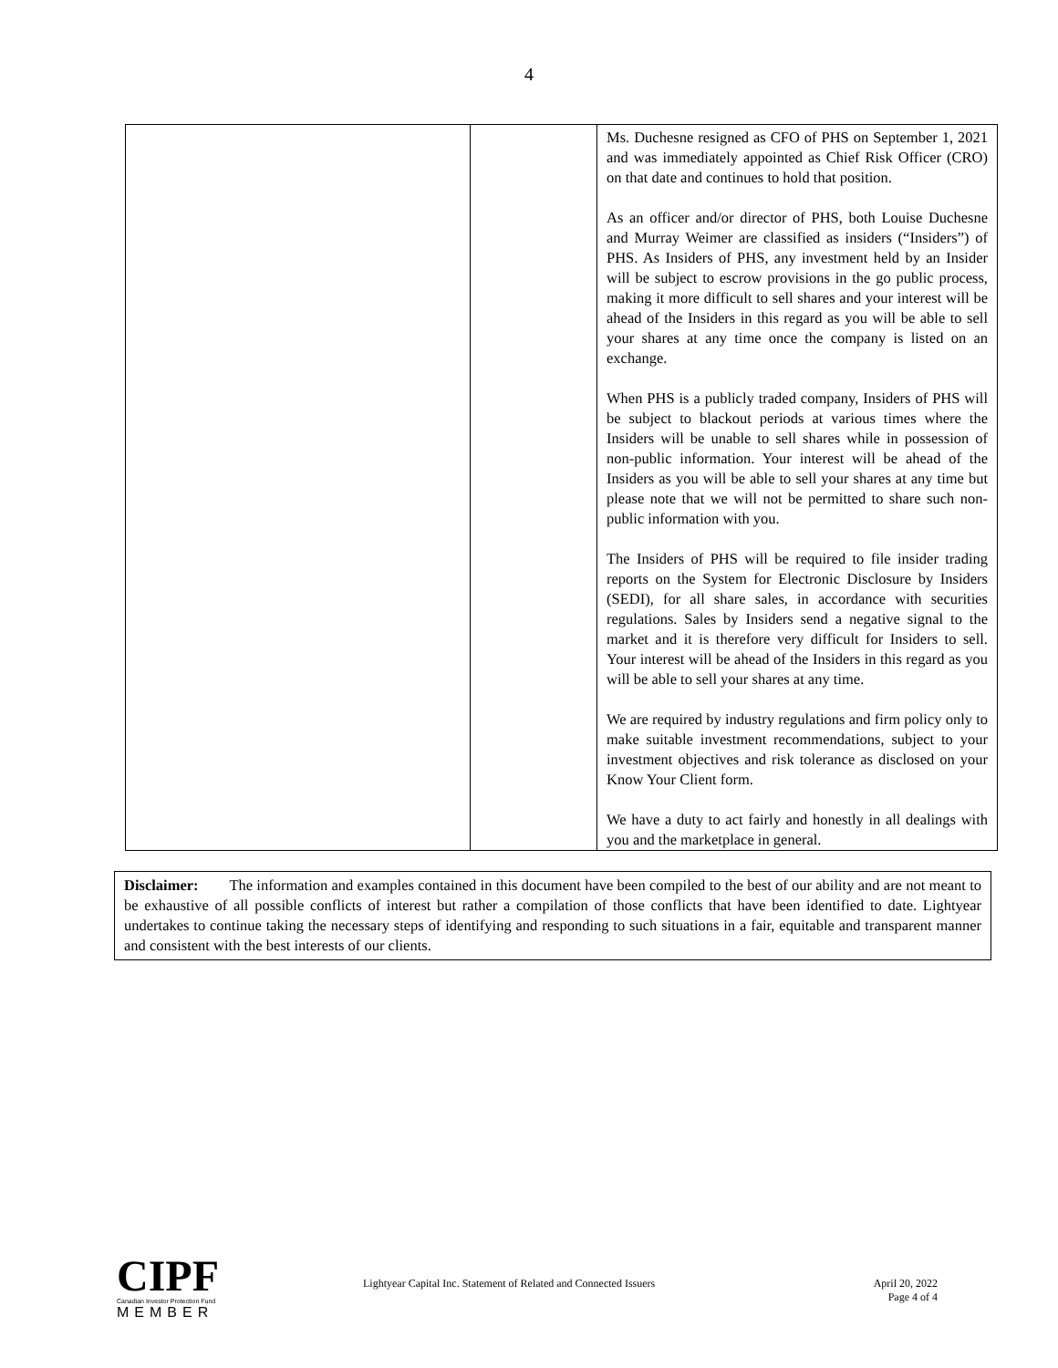4
| | | Ms. Duchesne resigned as CFO of PHS on September 1, 2021 and was immediately appointed as Chief Risk Officer (CRO) on that date and continues to hold that position. As an officer and/or director of PHS, both Louise Duchesne and Murray Weimer are classified as insiders (“Insiders”) of PHS. As Insiders of PHS, any investment held by an Insider will be subject to escrow provisions in the go public process, making it more difficult to sell shares and your interest will be ahead of the Insiders in this regard as you will be able to sell your shares at any time once the company is listed on an exchange. When PHS is a publicly traded company, Insiders of PHS will be subject to blackout periods at various times where the Insiders will be unable to sell shares while in possession of non-public information. Your interest will be ahead of the Insiders as you will be able to sell your shares at any time but please note that we will not be permitted to share such non-public information with you. The Insiders of PHS will be required to file insider trading reports on the System for Electronic Disclosure by Insiders (SEDI), for all share sales, in accordance with securities regulations. Sales by Insiders send a negative signal to the market and it is therefore very difficult for Insiders to sell. Your interest will be ahead of the Insiders in this regard as you will be able to sell your shares at any time. We are required by industry regulations and firm policy only to make suitable investment recommendations, subject to your investment objectives and risk tolerance as disclosed on your Know Your Client form. We have a duty to act fairly and honestly in all dealings with you and the marketplace in general. |
Disclaimer: The information and examples contained in this document have been compiled to the best of our ability and are not meant to be exhaustive of all possible conflicts of interest but rather a compilation of those conflicts that have been identified to date. Lightyear undertakes to continue taking the necessary steps of identifying and responding to such situations in a fair, equitable and transparent manner and consistent with the best interests of our clients.
CIPF
Canadian Investor Protection Fund
MEMBER
Lightyear Capital Inc. Statement of Related and Connected Issuers April 20, 2022
Page 4 of 4